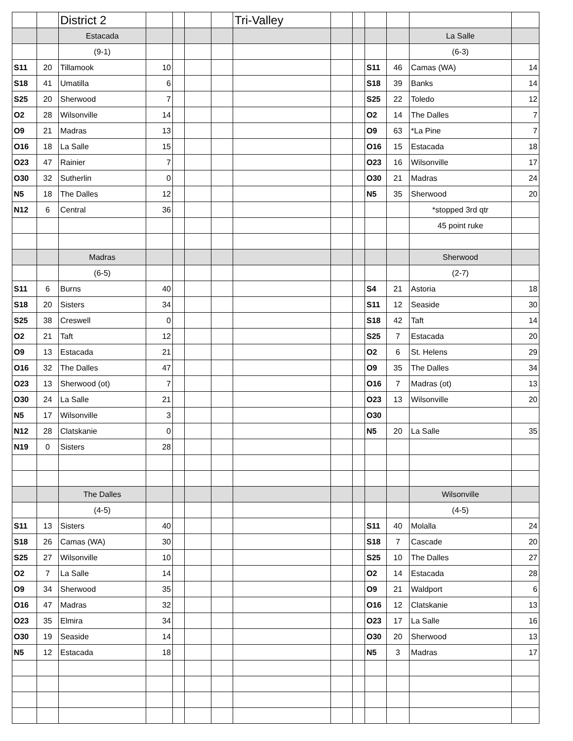| | | District 2 | | | | | Tri-Valley | | | | | | |
| | | Estacada | | | | | | | | | | La Salle | |
| | | (9-1) | | | | | | | | | | (6-3) | |
| S11 | 20 | Tillamook | 10 | | | | | | | S11 | 46 | Camas (WA) | 14 |
| S18 | 41 | Umatilla | 6 | | | | | | | S18 | 39 | Banks | 14 |
| S25 | 20 | Sherwood | 7 | | | | | | | S25 | 22 | Toledo | 12 |
| O2 | 28 | Wilsonville | 14 | | | | | | | O2 | 14 | The Dalles | 7 |
| O9 | 21 | Madras | 13 | | | | | | | O9 | 63 | *La Pine | 7 |
| O16 | 18 | La Salle | 15 | | | | | | | O16 | 15 | Estacada | 18 |
| O23 | 47 | Rainier | 7 | | | | | | | O23 | 16 | Wilsonville | 17 |
| O30 | 32 | Sutherlin | 0 | | | | | | | O30 | 21 | Madras | 24 |
| N5 | 18 | The Dalles | 12 | | | | | | | N5 | 35 | Sherwood | 20 |
| N12 | 6 | Central | 36 | | | | | | | | | *stopped 3rd qtr | |
| | | | | | | | | | | | | 45 point ruke | |
| | | Madras | | | | | | | | | | Sherwood | |
| | | (6-5) | | | | | | | | | | (2-7) | |
| S11 | 6 | Burns | 40 | | | | | | | S4 | 21 | Astoria | 18 |
| S18 | 20 | Sisters | 34 | | | | | | | S11 | 12 | Seaside | 30 |
| S25 | 38 | Creswell | 0 | | | | | | | S18 | 42 | Taft | 14 |
| O2 | 21 | Taft | 12 | | | | | | | S25 | 7 | Estacada | 20 |
| O9 | 13 | Estacada | 21 | | | | | | | O2 | 6 | St. Helens | 29 |
| O16 | 32 | The Dalles | 47 | | | | | | | O9 | 35 | The Dalles | 34 |
| O23 | 13 | Sherwood (ot) | 7 | | | | | | | O16 | 7 | Madras (ot) | 13 |
| O30 | 24 | La Salle | 21 | | | | | | | O23 | 13 | Wilsonville | 20 |
| N5 | 17 | Wilsonville | 3 | | | | | | | O30 | | | |
| N12 | 28 | Clatskanie | 0 | | | | | | | N5 | 20 | La Salle | 35 |
| N19 | 0 | Sisters | 28 | | | | | | | | | | |
| | | The Dalles | | | | | | | | | | Wilsonville | |
| | | (4-5) | | | | | | | | | | (4-5) | |
| S11 | 13 | Sisters | 40 | | | | | | | S11 | 40 | Molalla | 24 |
| S18 | 26 | Camas (WA) | 30 | | | | | | | S18 | 7 | Cascade | 20 |
| S25 | 27 | Wilsonville | 10 | | | | | | | S25 | 10 | The Dalles | 27 |
| O2 | 7 | La Salle | 14 | | | | | | | O2 | 14 | Estacada | 28 |
| O9 | 34 | Sherwood | 35 | | | | | | | O9 | 21 | Waldport | 6 |
| O16 | 47 | Madras | 32 | | | | | | | O16 | 12 | Clatskanie | 13 |
| O23 | 35 | Elmira | 34 | | | | | | | O23 | 17 | La Salle | 16 |
| O30 | 19 | Seaside | 14 | | | | | | | O30 | 20 | Sherwood | 13 |
| N5 | 12 | Estacada | 18 | | | | | | | N5 | 3 | Madras | 17 |